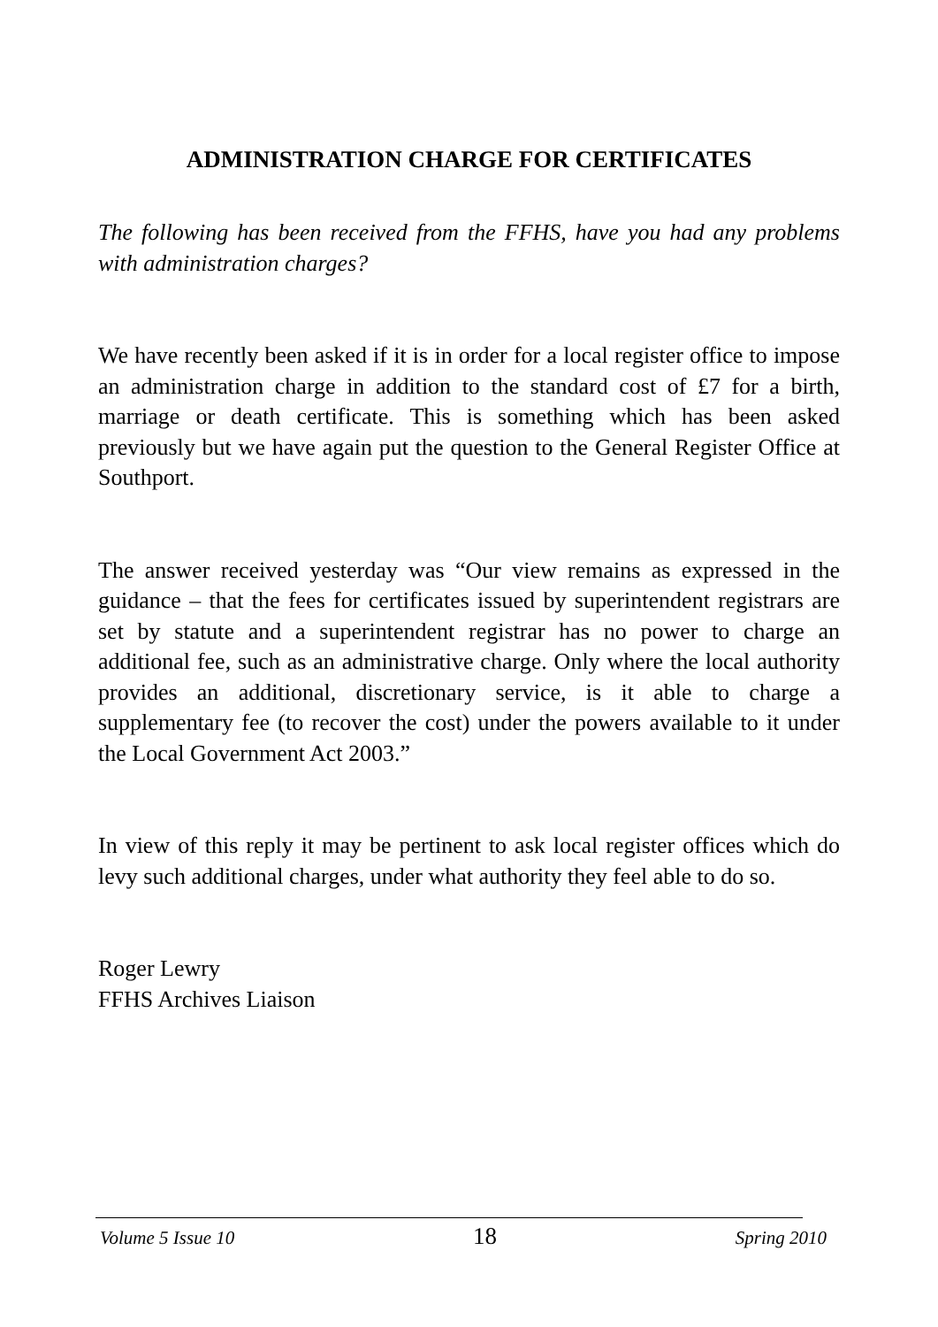ADMINISTRATION CHARGE FOR CERTIFICATES
The following has been received from the FFHS, have you had any problems with administration charges?
We have recently been asked if it is in order for a local register office to impose an administration charge in addition to the standard cost of £7 for a birth, marriage or death certificate. This is something which has been asked previously but we have again put the question to the General Register Office at Southport.
The answer received yesterday was “Our view remains as expressed in the guidance – that the fees for certificates issued by superintendent registrars are set by statute and a superintendent registrar has no power to charge an additional fee, such as an administrative charge. Only where the local authority provides an additional, discretionary service, is it able to charge a supplementary fee (to recover the cost) under the powers available to it under the Local Government Act 2003.”
In view of this reply it may be pertinent to ask local register offices which do levy such additional charges, under what authority they feel able to do so.
Roger Lewry
FFHS Archives Liaison
Volume 5 Issue 10 18 Spring 2010